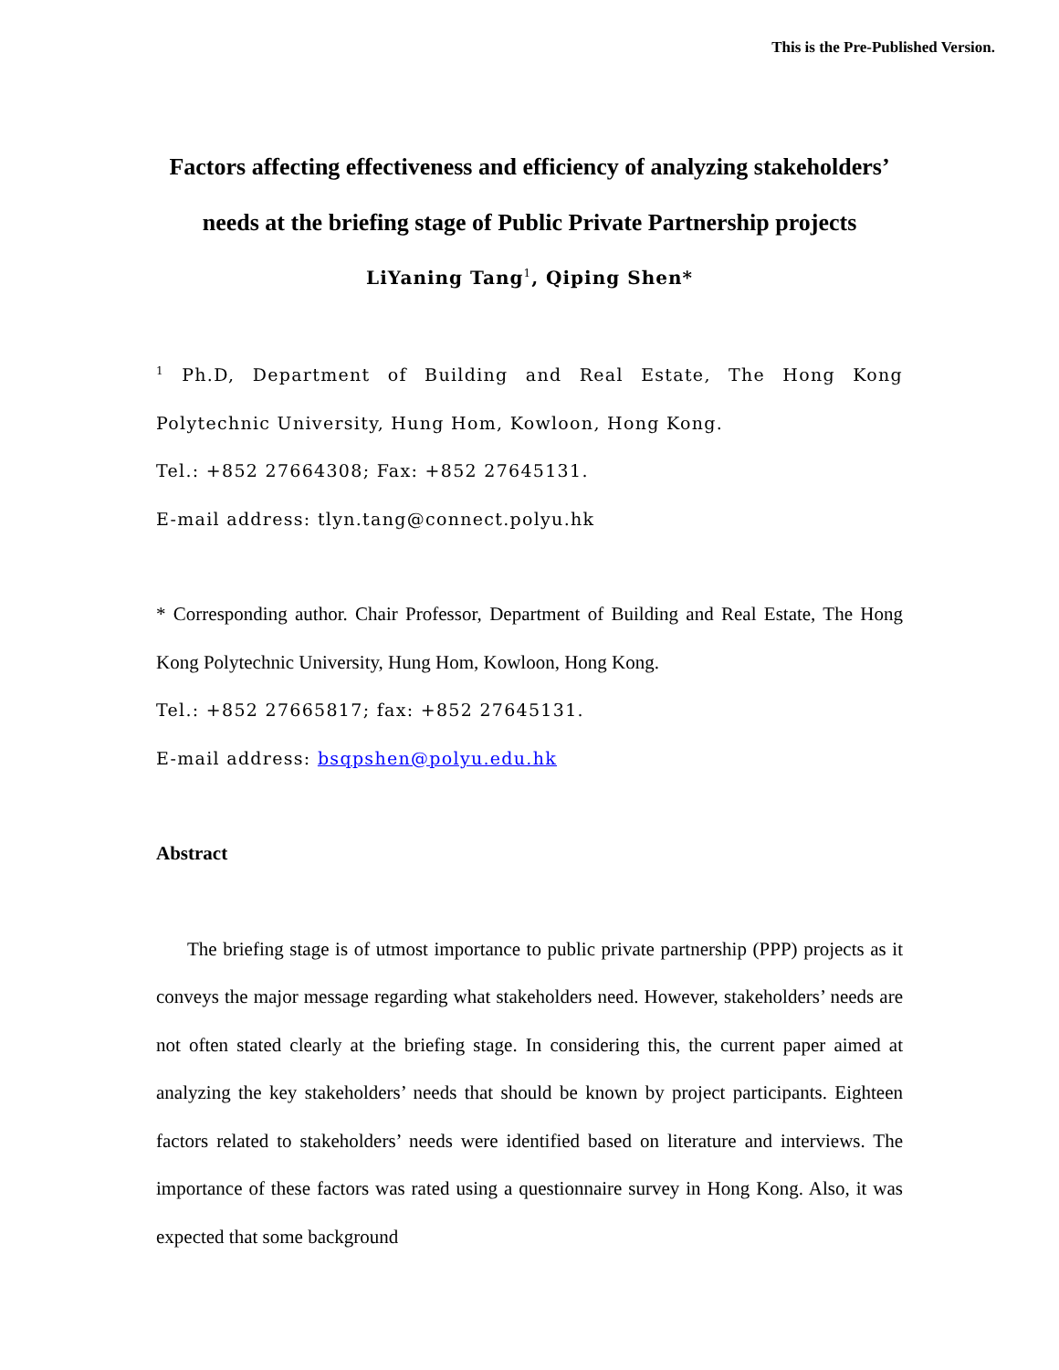This is the Pre-Published Version.
Factors affecting effectiveness and efficiency of analyzing stakeholders’ needs at the briefing stage of Public Private Partnership projects
LiYaning Tang<sup>1</sup>, Qiping Shen*
<sup>1</sup> Ph.D, Department of Building and Real Estate, The Hong Kong Polytechnic University, Hung Hom, Kowloon, Hong Kong.
Tel.: +852 27664308; Fax: +852 27645131.
E-mail address: tlyn.tang@connect.polyu.hk
* Corresponding author. Chair Professor, Department of Building and Real Estate, The Hong Kong Polytechnic University, Hung Hom, Kowloon, Hong Kong.
Tel.: +852 27665817; fax: +852 27645131.
E-mail address: bsqpshen@polyu.edu.hk
Abstract
The briefing stage is of utmost importance to public private partnership (PPP) projects as it conveys the major message regarding what stakeholders need. However, stakeholders’ needs are not often stated clearly at the briefing stage. In considering this, the current paper aimed at analyzing the key stakeholders’ needs that should be known by project participants. Eighteen factors related to stakeholders’ needs were identified based on literature and interviews. The importance of these factors was rated using a questionnaire survey in Hong Kong. Also, it was expected that some background